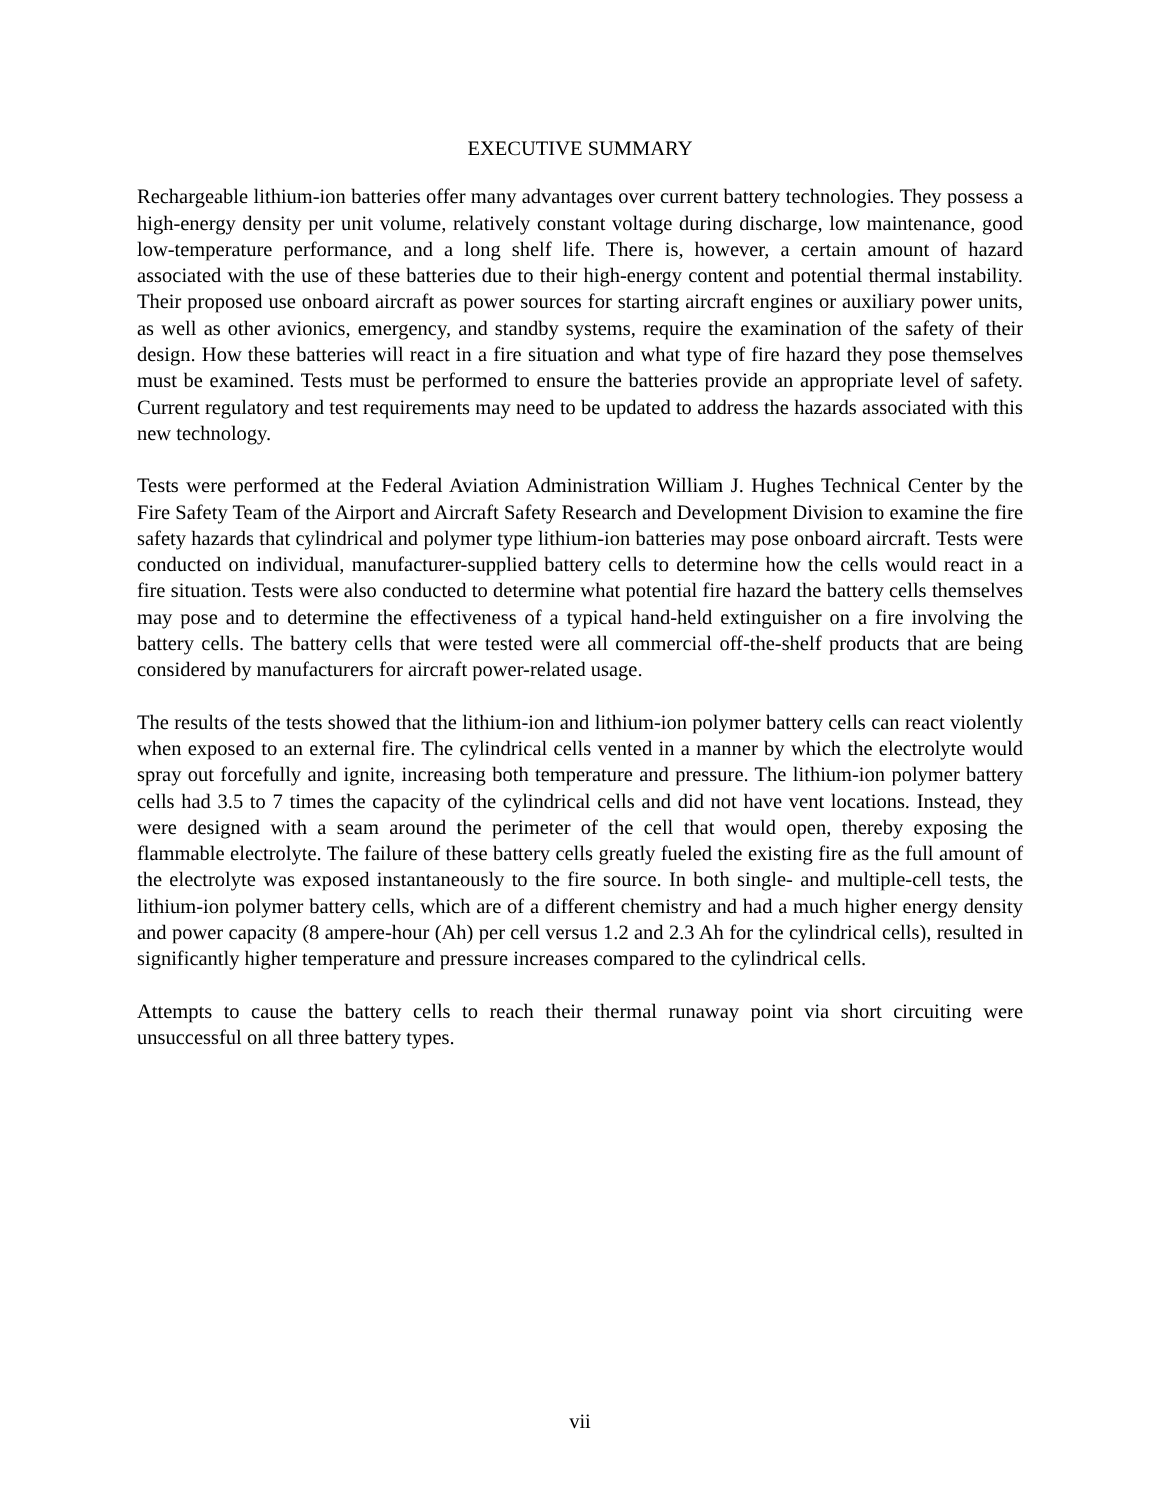EXECUTIVE SUMMARY
Rechargeable lithium-ion batteries offer many advantages over current battery technologies. They possess a high-energy density per unit volume, relatively constant voltage during discharge, low maintenance, good low-temperature performance, and a long shelf life. There is, however, a certain amount of hazard associated with the use of these batteries due to their high-energy content and potential thermal instability. Their proposed use onboard aircraft as power sources for starting aircraft engines or auxiliary power units, as well as other avionics, emergency, and standby systems, require the examination of the safety of their design. How these batteries will react in a fire situation and what type of fire hazard they pose themselves must be examined. Tests must be performed to ensure the batteries provide an appropriate level of safety. Current regulatory and test requirements may need to be updated to address the hazards associated with this new technology.
Tests were performed at the Federal Aviation Administration William J. Hughes Technical Center by the Fire Safety Team of the Airport and Aircraft Safety Research and Development Division to examine the fire safety hazards that cylindrical and polymer type lithium-ion batteries may pose onboard aircraft. Tests were conducted on individual, manufacturer-supplied battery cells to determine how the cells would react in a fire situation. Tests were also conducted to determine what potential fire hazard the battery cells themselves may pose and to determine the effectiveness of a typical hand-held extinguisher on a fire involving the battery cells. The battery cells that were tested were all commercial off-the-shelf products that are being considered by manufacturers for aircraft power-related usage.
The results of the tests showed that the lithium-ion and lithium-ion polymer battery cells can react violently when exposed to an external fire. The cylindrical cells vented in a manner by which the electrolyte would spray out forcefully and ignite, increasing both temperature and pressure. The lithium-ion polymer battery cells had 3.5 to 7 times the capacity of the cylindrical cells and did not have vent locations. Instead, they were designed with a seam around the perimeter of the cell that would open, thereby exposing the flammable electrolyte. The failure of these battery cells greatly fueled the existing fire as the full amount of the electrolyte was exposed instantaneously to the fire source. In both single- and multiple-cell tests, the lithium-ion polymer battery cells, which are of a different chemistry and had a much higher energy density and power capacity (8 ampere-hour (Ah) per cell versus 1.2 and 2.3 Ah for the cylindrical cells), resulted in significantly higher temperature and pressure increases compared to the cylindrical cells.
Attempts to cause the battery cells to reach their thermal runaway point via short circuiting were unsuccessful on all three battery types.
vii